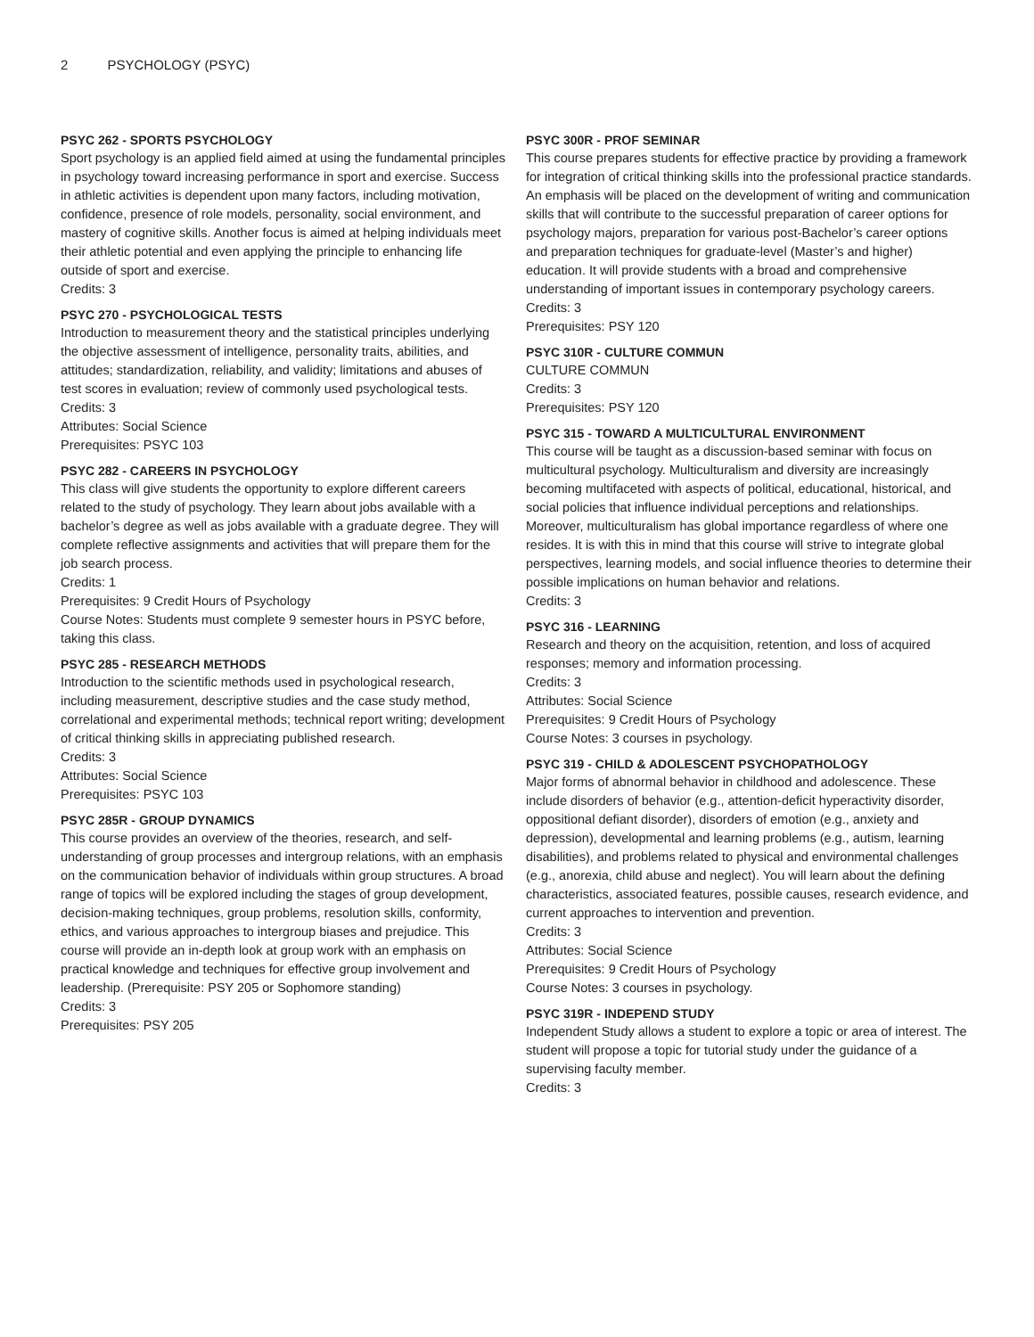2 PSYCHOLOGY (PSYC)
PSYC 262 - SPORTS PSYCHOLOGY
Sport psychology is an applied field aimed at using the fundamental principles in psychology toward increasing performance in sport and exercise. Success in athletic activities is dependent upon many factors, including motivation, confidence, presence of role models, personality, social environment, and mastery of cognitive skills. Another focus is aimed at helping individuals meet their athletic potential and even applying the principle to enhancing life outside of sport and exercise.
Credits: 3
PSYC 270 - PSYCHOLOGICAL TESTS
Introduction to measurement theory and the statistical principles underlying the objective assessment of intelligence, personality traits, abilities, and attitudes; standardization, reliability, and validity; limitations and abuses of test scores in evaluation; review of commonly used psychological tests.
Credits: 3
Attributes: Social Science
Prerequisites: PSYC 103
PSYC 282 - CAREERS IN PSYCHOLOGY
This class will give students the opportunity to explore different careers related to the study of psychology. They learn about jobs available with a bachelor’s degree as well as jobs available with a graduate degree. They will complete reflective assignments and activities that will prepare them for the job search process.
Credits: 1
Prerequisites: 9 Credit Hours of Psychology
Course Notes: Students must complete 9 semester hours in PSYC before, taking this class.
PSYC 285 - RESEARCH METHODS
Introduction to the scientific methods used in psychological research, including measurement, descriptive studies and the case study method, correlational and experimental methods; technical report writing; development of critical thinking skills in appreciating published research.
Credits: 3
Attributes: Social Science
Prerequisites: PSYC 103
PSYC 285R - GROUP DYNAMICS
This course provides an overview of the theories, research, and self-understanding of group processes and intergroup relations, with an emphasis on the communication behavior of individuals within group structures. A broad range of topics will be explored including the stages of group development, decision-making techniques, group problems, resolution skills, conformity, ethics, and various approaches to intergroup biases and prejudice. This course will provide an in-depth look at group work with an emphasis on practical knowledge and techniques for effective group involvement and leadership. (Prerequisite: PSY 205 or Sophomore standing)
Credits: 3
Prerequisites: PSY 205
PSYC 300R - PROF SEMINAR
This course prepares students for effective practice by providing a framework for integration of critical thinking skills into the professional practice standards. An emphasis will be placed on the development of writing and communication skills that will contribute to the successful preparation of career options for psychology majors, preparation for various post-Bachelor’s career options and preparation techniques for graduate-level (Master’s and higher) education. It will provide students with a broad and comprehensive understanding of important issues in contemporary psychology careers.
Credits: 3
Prerequisites: PSY 120
PSYC 310R - CULTURE COMMUN
CULTURE COMMUN
Credits: 3
Prerequisites: PSY 120
PSYC 315 - TOWARD A MULTICULTURAL ENVIRONMENT
This course will be taught as a discussion-based seminar with focus on multicultural psychology. Multiculturalism and diversity are increasingly becoming multifaceted with aspects of political, educational, historical, and social policies that influence individual perceptions and relationships. Moreover, multiculturalism has global importance regardless of where one resides. It is with this in mind that this course will strive to integrate global perspectives, learning models, and social influence theories to determine their possible implications on human behavior and relations.
Credits: 3
PSYC 316 - LEARNING
Research and theory on the acquisition, retention, and loss of acquired responses; memory and information processing.
Credits: 3
Attributes: Social Science
Prerequisites: 9 Credit Hours of Psychology
Course Notes: 3 courses in psychology.
PSYC 319 - CHILD & ADOLESCENT PSYCHOPATHOLOGY
Major forms of abnormal behavior in childhood and adolescence. These include disorders of behavior (e.g., attention-deficit hyperactivity disorder, oppositional defiant disorder), disorders of emotion (e.g., anxiety and depression), developmental and learning problems (e.g., autism, learning disabilities), and problems related to physical and environmental challenges (e.g., anorexia, child abuse and neglect). You will learn about the defining characteristics, associated features, possible causes, research evidence, and current approaches to intervention and prevention.
Credits: 3
Attributes: Social Science
Prerequisites: 9 Credit Hours of Psychology
Course Notes: 3 courses in psychology.
PSYC 319R - INDEPEND STUDY
Independent Study allows a student to explore a topic or area of interest. The student will propose a topic for tutorial study under the guidance of a supervising faculty member.
Credits: 3